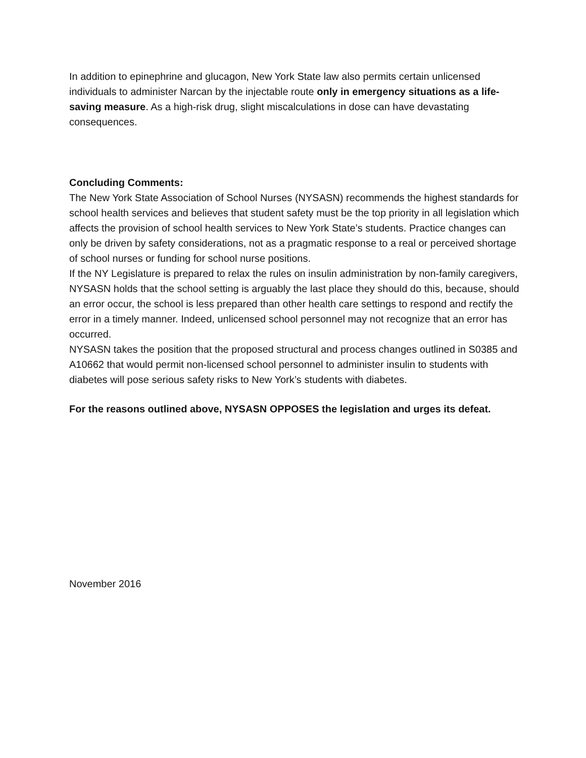In addition to epinephrine and glucagon, New York State law also permits certain unlicensed individuals to administer Narcan by the injectable route only in emergency situations as a life-saving measure. As a high-risk drug, slight miscalculations in dose can have devastating consequences.
Concluding Comments:
The New York State Association of School Nurses (NYSASN) recommends the highest standards for school health services and believes that student safety must be the top priority in all legislation which affects the provision of school health services to New York State’s students. Practice changes can only be driven by safety considerations, not as a pragmatic response to a real or perceived shortage of school nurses or funding for school nurse positions.
If the NY Legislature is prepared to relax the rules on insulin administration by non-family caregivers, NYSASN holds that the school setting is arguably the last place they should do this, because, should an error occur, the school is less prepared than other health care settings to respond and rectify the error in a timely manner. Indeed, unlicensed school personnel may not recognize that an error has occurred.
NYSASN takes the position that the proposed structural and process changes outlined in S0385 and A10662 that would permit non-licensed school personnel to administer insulin to students with diabetes will pose serious safety risks to New York’s students with diabetes.
For the reasons outlined above, NYSASN OPPOSES the legislation and urges its defeat.
November 2016